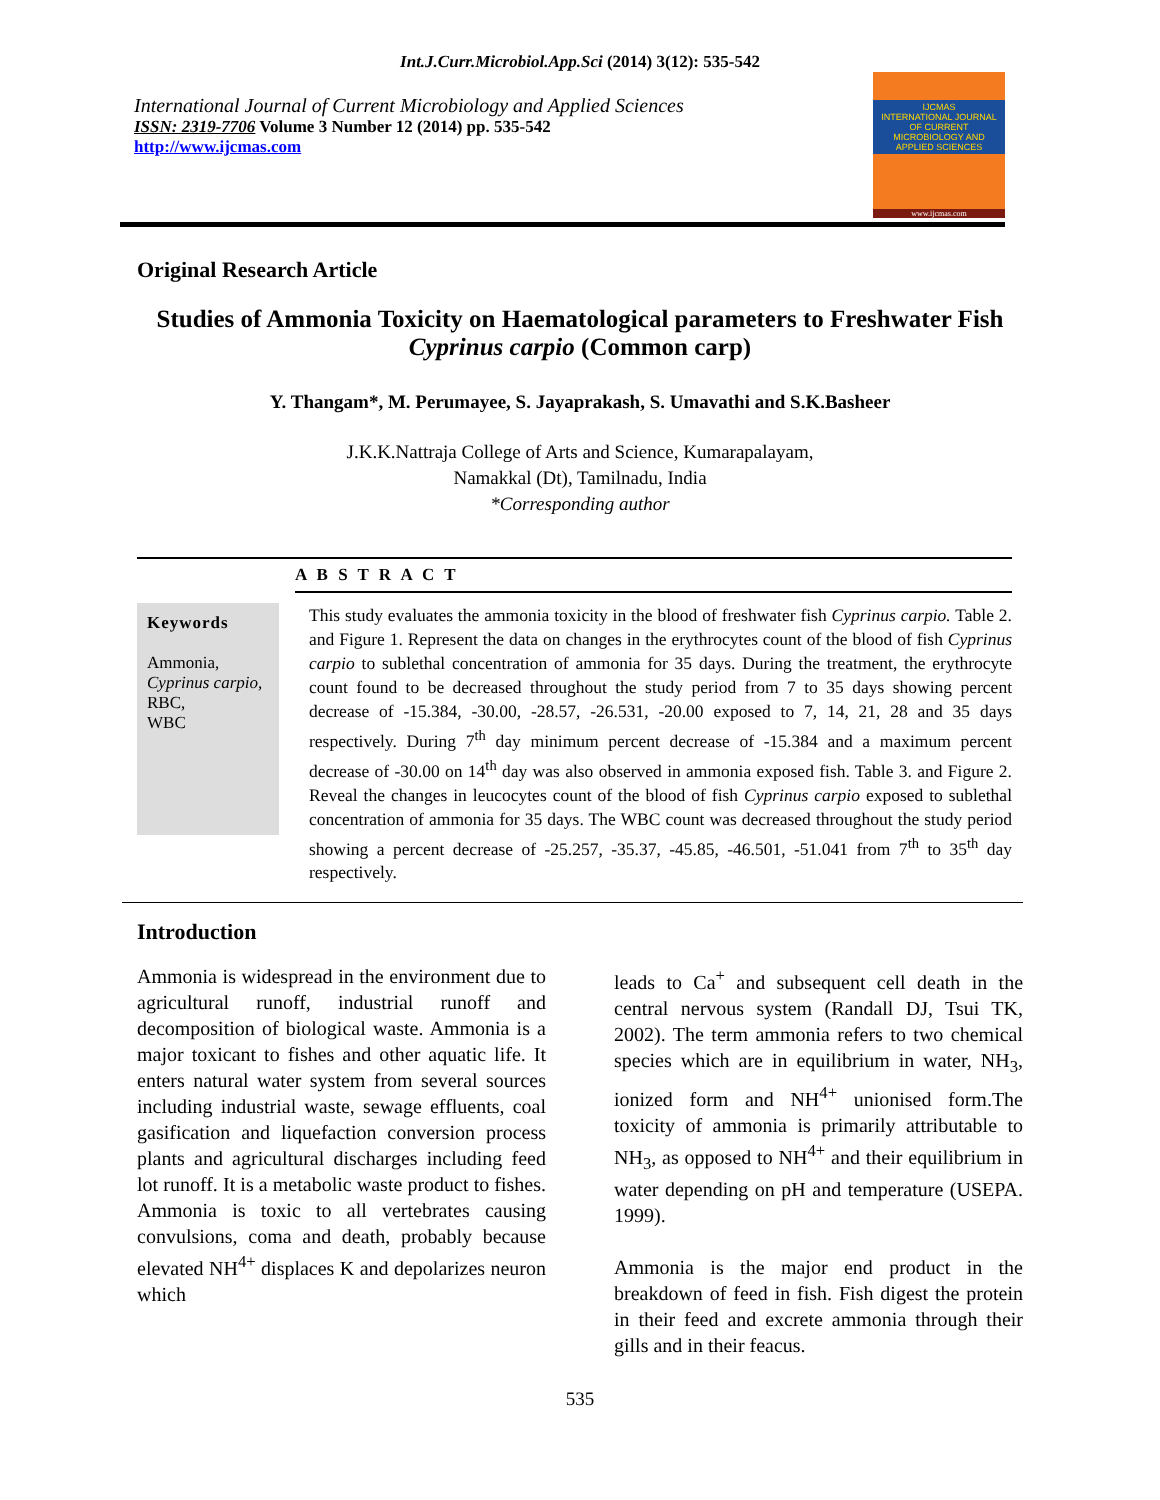Int.J.Curr.Microbiol.App.Sci (2014) 3(12): 535-542
International Journal of Current Microbiology and Applied Sciences
ISSN: 2319-7706 Volume 3 Number 12 (2014) pp. 535-542
http://www.ijcmas.com
IJCMAS
INTERNATIONAL JOURNAL OF CURRENT MICROBIOLOGY AND APPLIED SCIENCES
www.ijcmas.com
Original Research Article
Studies of Ammonia Toxicity on Haematological parameters to Freshwater Fish Cyprinus carpio (Common carp)
Y. Thangam*, M. Perumayee, S. Jayaprakash, S. Umavathi and S.K.Basheer
J.K.K.Nattraja College of Arts and Science, Kumarapalayam,
Namakkal (Dt), Tamilnadu, India
*Corresponding author
A B S T R A C T
Keywords
Ammonia,
Cyprinus carpio,
RBC,
WBC
This study evaluates the ammonia toxicity in the blood of freshwater fish Cyprinus carpio. Table 2. and Figure 1. Represent the data on changes in the erythrocytes count of the blood of fish Cyprinus carpio to sublethal concentration of ammonia for 35 days. During the treatment, the erythrocyte count found to be decreased throughout the study period from 7 to 35 days showing percent decrease of -15.384, -30.00, -28.57, -26.531, -20.00 exposed to 7, 14, 21, 28 and 35 days respectively. During 7<sup>th</sup> day minimum percent decrease of -15.384 and a maximum percent decrease of -30.00 on 14<sup>th</sup> day was also observed in ammonia exposed fish. Table 3. and Figure 2. Reveal the changes in leucocytes count of the blood of fish Cyprinus carpio exposed to sublethal concentration of ammonia for 35 days. The WBC count was decreased throughout the study period showing a percent decrease of -25.257, -35.37, -45.85, -46.501, -51.041 from 7<sup>th</sup> to 35<sup>th</sup> day respectively.
Introduction
Ammonia is widespread in the environment due to agricultural runoff, industrial runoff and decomposition of biological waste. Ammonia is a major toxicant to fishes and other aquatic life. It enters natural water system from several sources including industrial waste, sewage effluents, coal gasification and liquefaction conversion process plants and agricultural discharges including feed lot runoff. It is a metabolic waste product to fishes. Ammonia is toxic to all vertebrates causing convulsions, coma and death, probably because elevated NH<sup>4+</sup> displaces K and depolarizes neuron which
leads to Ca<sup>+</sup> and subsequent cell death in the central nervous system (Randall DJ, Tsui TK, 2002). The term ammonia refers to two chemical species which are in equilibrium in water, NH<sub>3</sub>, ionized form and NH<sup>4+</sup> unionised form.The toxicity of ammonia is primarily attributable to NH<sub>3</sub>, as opposed to NH<sup>4+</sup> and their equilibrium in water depending on pH and temperature (USEPA. 1999).
Ammonia is the major end product in the breakdown of feed in fish. Fish digest the protein in their feed and excrete ammonia through their gills and in their feacus.
535